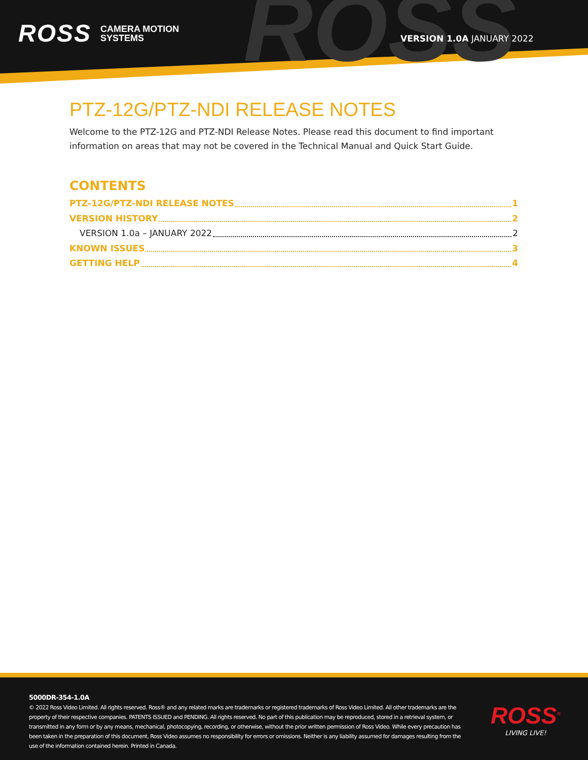ROSS
ROSS CAMERA MOTION
SYSTEMS
VERSION 1.0A JANUARY 2022
PTZ-12G/PTZ-NDI RELEASE NOTES
Welcome to the PTZ-12G and PTZ-NDI Release Notes. Please read this document to find important information on areas that may not be covered in the Technical Manual and Quick Start Guide.
CONTENTS
PTZ-12G/PTZ-NDI RELEASE NOTES 1
VERSION HISTORY 2
VERSION 1.0a – JANUARY 2022 2
KNOWN ISSUES 3
GETTING HELP 4
5000DR-354-1.0A
© 2022 Ross Video Limited. All rights reserved. Ross® and any related marks are trademarks or registered trademarks of Ross Video Limited. All other trademarks are the property of their respective companies. PATENTS ISSUED and PENDING. All rights reserved. No part of this publication may be reproduced, stored in a retrieval system, or transmitted in any form or by any means, mechanical, photocopying, recording, or otherwise, without the prior written permission of Ross Video. While every precaution has been taken in the preparation of this document, Ross Video assumes no responsibility for errors or omissions. Neither is any liability assumed for damages resulting from the use of the information contained herein. Printed in Canada.
ROSS<sup>®</sup>
LIVING LIVE!